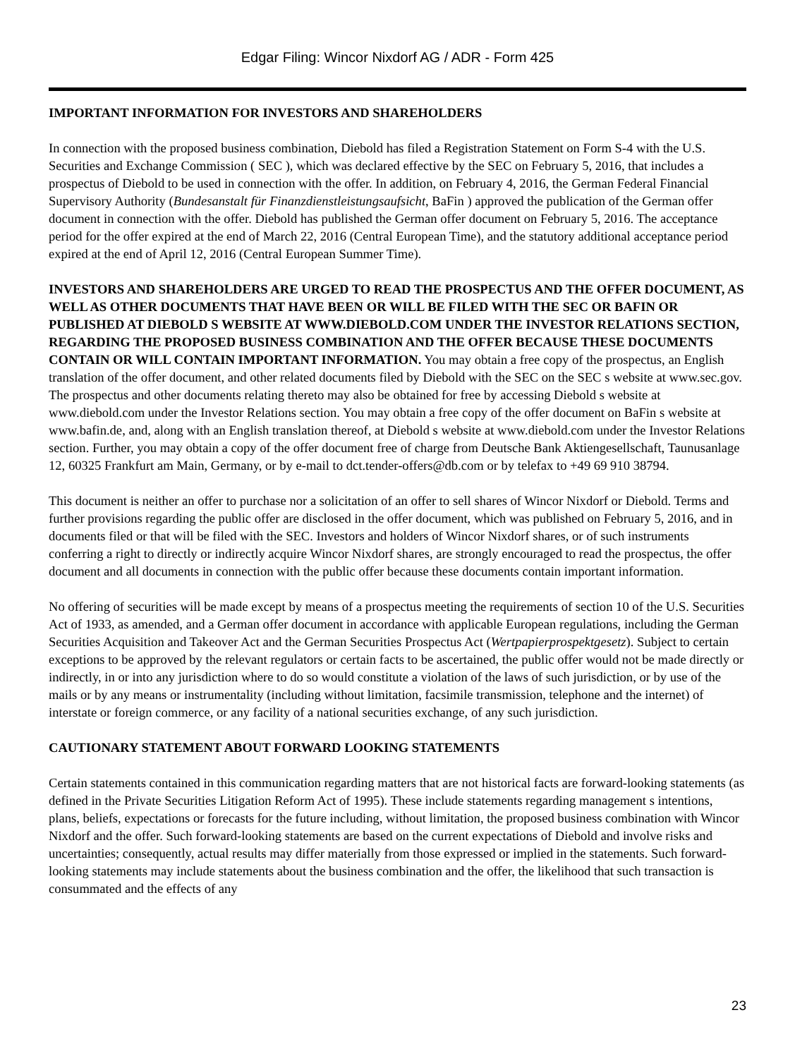Edgar Filing: Wincor Nixdorf AG / ADR - Form 425
IMPORTANT INFORMATION FOR INVESTORS AND SHAREHOLDERS
In connection with the proposed business combination, Diebold has filed a Registration Statement on Form S-4 with the U.S. Securities and Exchange Commission ( SEC ), which was declared effective by the SEC on February 5, 2016, that includes a prospectus of Diebold to be used in connection with the offer. In addition, on February 4, 2016, the German Federal Financial Supervisory Authority (Bundesanstalt für Finanzdienstleistungsaufsicht, BaFin ) approved the publication of the German offer document in connection with the offer. Diebold has published the German offer document on February 5, 2016. The acceptance period for the offer expired at the end of March 22, 2016 (Central European Time), and the statutory additional acceptance period expired at the end of April 12, 2016 (Central European Summer Time).
INVESTORS AND SHAREHOLDERS ARE URGED TO READ THE PROSPECTUS AND THE OFFER DOCUMENT, AS WELL AS OTHER DOCUMENTS THAT HAVE BEEN OR WILL BE FILED WITH THE SEC OR BAFIN OR PUBLISHED AT DIEBOLD S WEBSITE AT WWW.DIEBOLD.COM UNDER THE INVESTOR RELATIONS SECTION, REGARDING THE PROPOSED BUSINESS COMBINATION AND THE OFFER BECAUSE THESE DOCUMENTS CONTAIN OR WILL CONTAIN IMPORTANT INFORMATION. You may obtain a free copy of the prospectus, an English translation of the offer document, and other related documents filed by Diebold with the SEC on the SEC s website at www.sec.gov. The prospectus and other documents relating thereto may also be obtained for free by accessing Diebold s website at www.diebold.com under the Investor Relations section. You may obtain a free copy of the offer document on BaFin s website at www.bafin.de, and, along with an English translation thereof, at Diebold s website at www.diebold.com under the Investor Relations section. Further, you may obtain a copy of the offer document free of charge from Deutsche Bank Aktiengesellschaft, Taunusanlage 12, 60325 Frankfurt am Main, Germany, or by e-mail to dct.tender-offers@db.com or by telefax to +49 69 910 38794.
This document is neither an offer to purchase nor a solicitation of an offer to sell shares of Wincor Nixdorf or Diebold. Terms and further provisions regarding the public offer are disclosed in the offer document, which was published on February 5, 2016, and in documents filed or that will be filed with the SEC. Investors and holders of Wincor Nixdorf shares, or of such instruments conferring a right to directly or indirectly acquire Wincor Nixdorf shares, are strongly encouraged to read the prospectus, the offer document and all documents in connection with the public offer because these documents contain important information.
No offering of securities will be made except by means of a prospectus meeting the requirements of section 10 of the U.S. Securities Act of 1933, as amended, and a German offer document in accordance with applicable European regulations, including the German Securities Acquisition and Takeover Act and the German Securities Prospectus Act (Wertpapierprospektgesetz). Subject to certain exceptions to be approved by the relevant regulators or certain facts to be ascertained, the public offer would not be made directly or indirectly, in or into any jurisdiction where to do so would constitute a violation of the laws of such jurisdiction, or by use of the mails or by any means or instrumentality (including without limitation, facsimile transmission, telephone and the internet) of interstate or foreign commerce, or any facility of a national securities exchange, of any such jurisdiction.
CAUTIONARY STATEMENT ABOUT FORWARD LOOKING STATEMENTS
Certain statements contained in this communication regarding matters that are not historical facts are forward-looking statements (as defined in the Private Securities Litigation Reform Act of 1995). These include statements regarding management s intentions, plans, beliefs, expectations or forecasts for the future including, without limitation, the proposed business combination with Wincor Nixdorf and the offer. Such forward-looking statements are based on the current expectations of Diebold and involve risks and uncertainties; consequently, actual results may differ materially from those expressed or implied in the statements. Such forward-looking statements may include statements about the business combination and the offer, the likelihood that such transaction is consummated and the effects of any
23